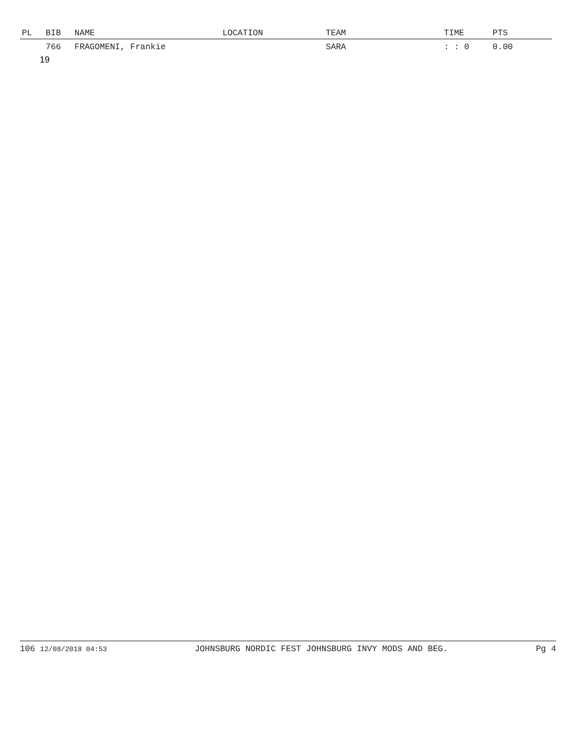| PL | BIB | NAME | LOCATION | TEAM | TIME | PTS |
| --- | --- | --- | --- | --- | --- | --- |
| | 766 | FRAGOMENI, Frankie | | SARA | : : 0 | 0.00 |
| 19 | | | | | | |
106 12/08/2018 04:53 JOHNSBURG NORDIC FEST JOHNSBURG INVY MODS AND BEG. Pg 4